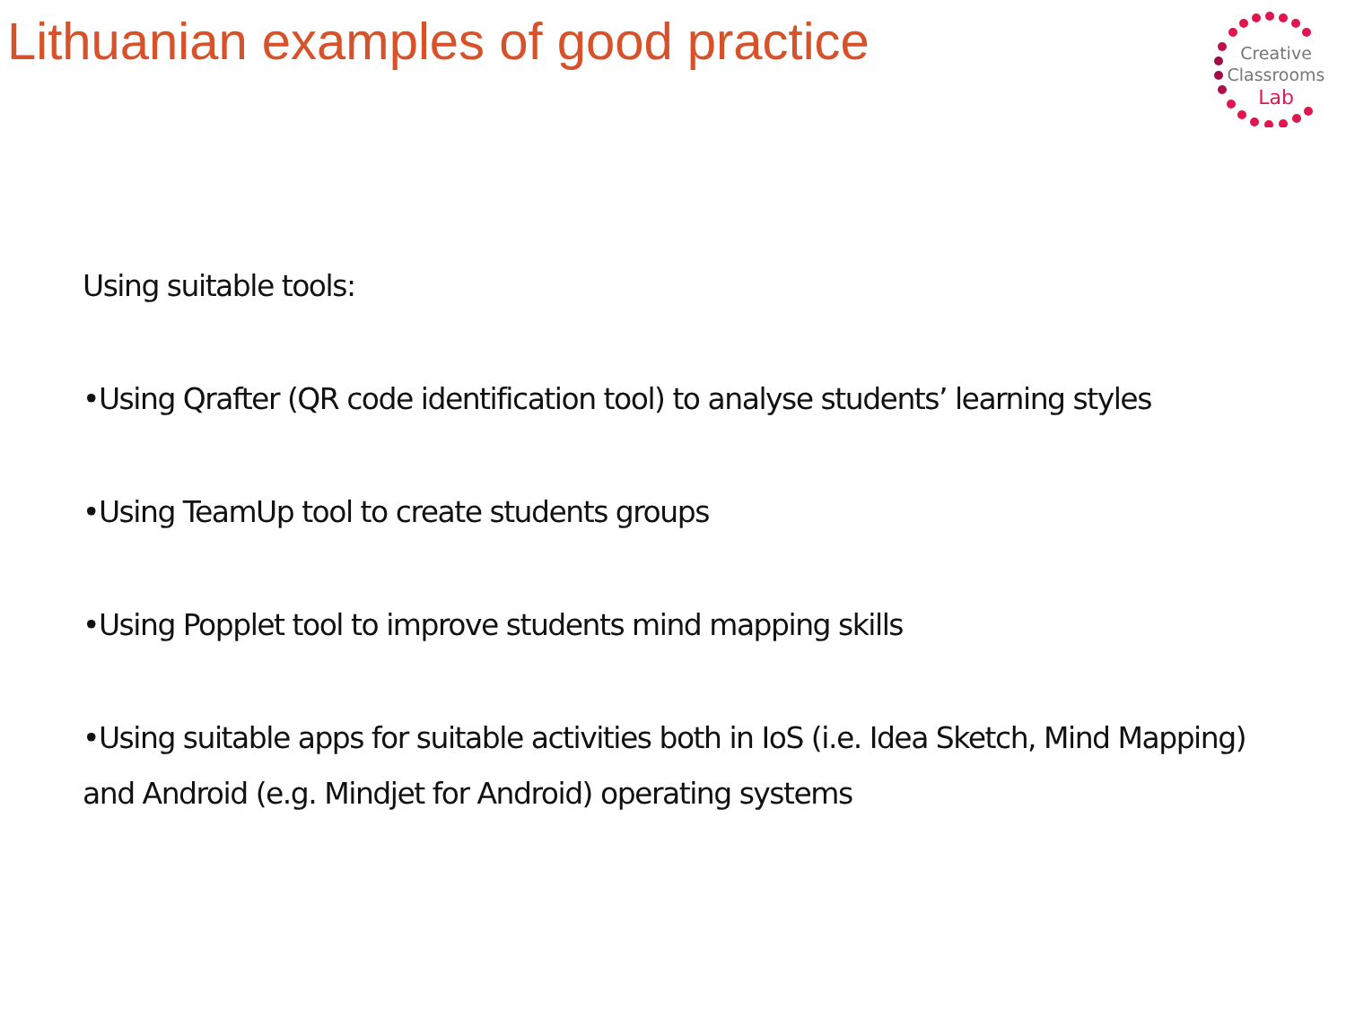Lithuanian examples of good practice
Creative
Classrooms
Lab
Using suitable tools:
•Using Qrafter (QR code identification tool) to analyse students’ learning styles
•Using TeamUp tool to create students groups
•Using Popplet tool to improve students mind mapping skills
•Using suitable apps for suitable activities both in IoS (i.e. Idea Sketch, Mind Mapping) and Android (e.g. Mindjet for Android) operating systems